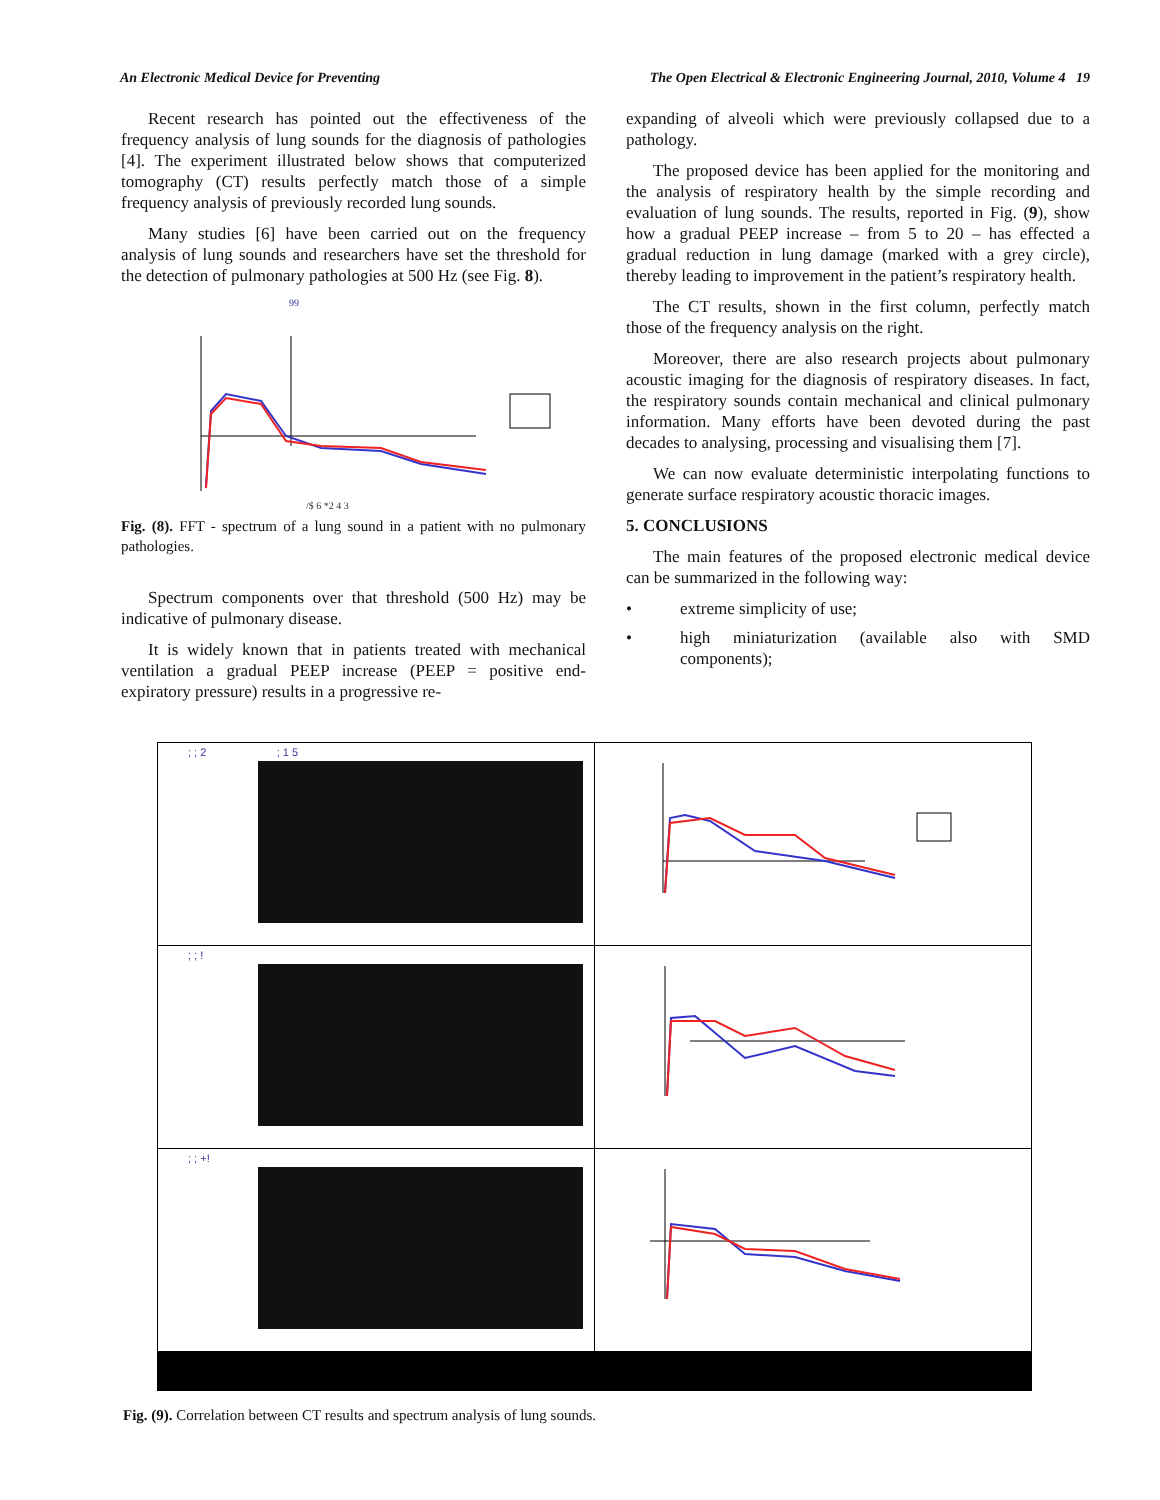An Electronic Medical Device for Preventing The Open Electrical & Electronic Engineering Journal, 2010, Volume 4 19
Recent research has pointed out the effectiveness of the frequency analysis of lung sounds for the diagnosis of pathologies [4]. The experiment illustrated below shows that computerized tomography (CT) results perfectly match those of a simple frequency analysis of previously recorded lung sounds.
Many studies [6] have been carried out on the frequency analysis of lung sounds and researchers have set the threshold for the detection of pulmonary pathologies at 500 Hz (see Fig. 8).
99
/$ 6 *2 4 3
Fig. (8). FFT - spectrum of a lung sound in a patient with no pulmonary pathologies.
Spectrum components over that threshold (500 Hz) may be indicative of pulmonary disease.
It is widely known that in patients treated with mechanical ventilation a gradual PEEP increase (PEEP = positive end-expiratory pressure) results in a progressive re-
expanding of alveoli which were previously collapsed due to a pathology.
The proposed device has been applied for the monitoring and the analysis of respiratory health by the simple recording and evaluation of lung sounds. The results, reported in Fig. (9), show how a gradual PEEP increase – from 5 to 20 – has effected a gradual reduction in lung damage (marked with a grey circle), thereby leading to improvement in the patient’s respiratory health.
The CT results, shown in the first column, perfectly match those of the frequency analysis on the right.
Moreover, there are also research projects about pulmonary acoustic imaging for the diagnosis of respiratory diseases. In fact, the respiratory sounds contain mechanical and clinical pulmonary information. Many efforts have been devoted during the past decades to analysing, processing and visualising them [7].
We can now evaluate deterministic interpolating functions to generate surface respiratory acoustic thoracic images.
5. CONCLUSIONS
The main features of the proposed electronic medical device can be summarized in the following way:
• extreme simplicity of use;
• high miniaturization (available also with SMD components);
; ; 2 ; 1 5
; ; !
; ; +!
Fig. (9). Correlation between CT results and spectrum analysis of lung sounds.